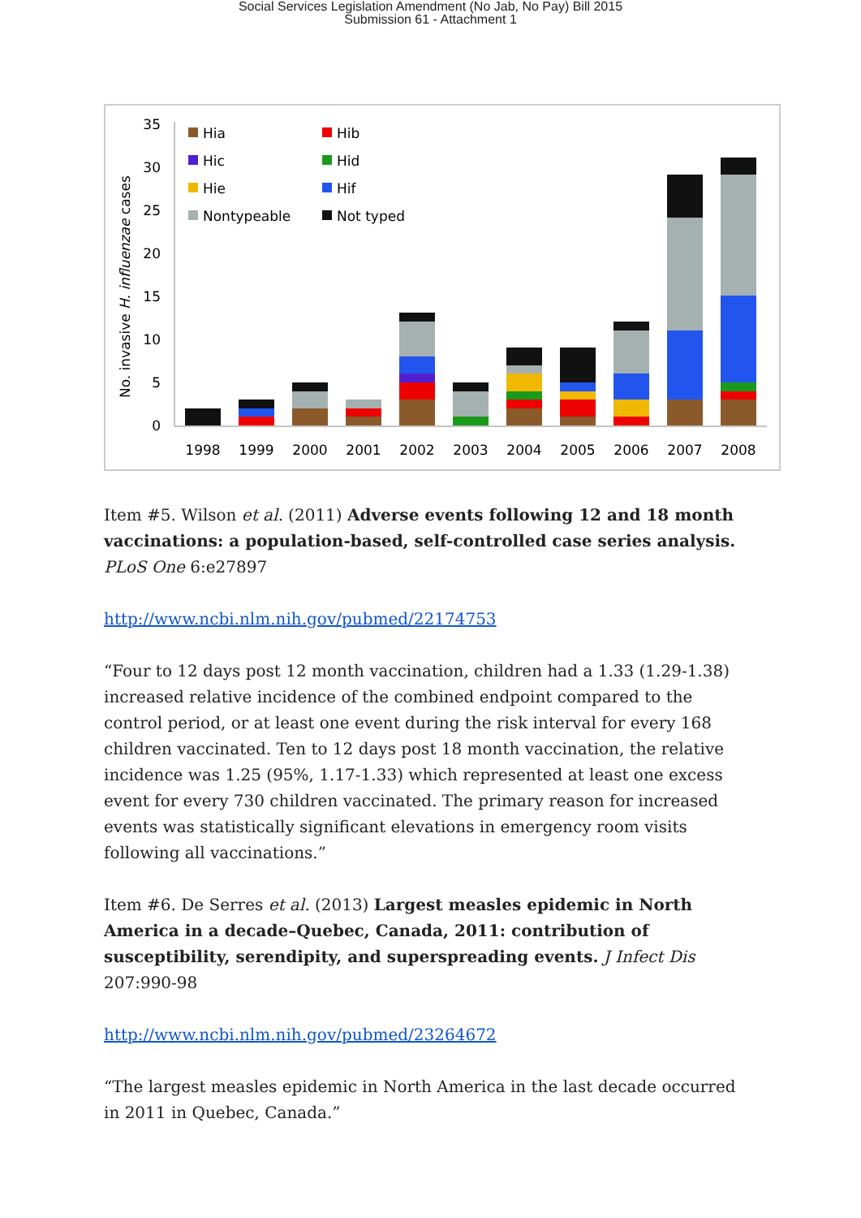Social Services Legislation Amendment (No Jab, No Pay) Bill 2015
Submission 61 - Attachment 1
No. invasive H. influenzae cases
0
5
10
15
20
25
30
35
Hia
Hib
Hic
Hid
Hie
Hif
Nontypeable
Not typed
1998
1999
2000
2001
2002
2003
2004
2005
2006
2007
2008
Item #5. Wilson et al. (2011) Adverse events following 12 and 18 month vaccinations: a population-based, self-controlled case series analysis. PLoS One 6:e27897
http://www.ncbi.nlm.nih.gov/pubmed/22174753
“Four to 12 days post 12 month vaccination, children had a 1.33 (1.29-1.38) increased relative incidence of the combined endpoint compared to the control period, or at least one event during the risk interval for every 168 children vaccinated. Ten to 12 days post 18 month vaccination, the relative incidence was 1.25 (95%, 1.17-1.33) which represented at least one excess event for every 730 children vaccinated. The primary reason for increased events was statistically significant elevations in emergency room visits following all vaccinations.”
Item #6. De Serres et al. (2013) Largest measles epidemic in North America in a decade–Quebec, Canada, 2011: contribution of susceptibility, serendipity, and superspreading events. J Infect Dis 207:990-98
http://www.ncbi.nlm.nih.gov/pubmed/23264672
“The largest measles epidemic in North America in the last decade occurred in 2011 in Quebec, Canada.”